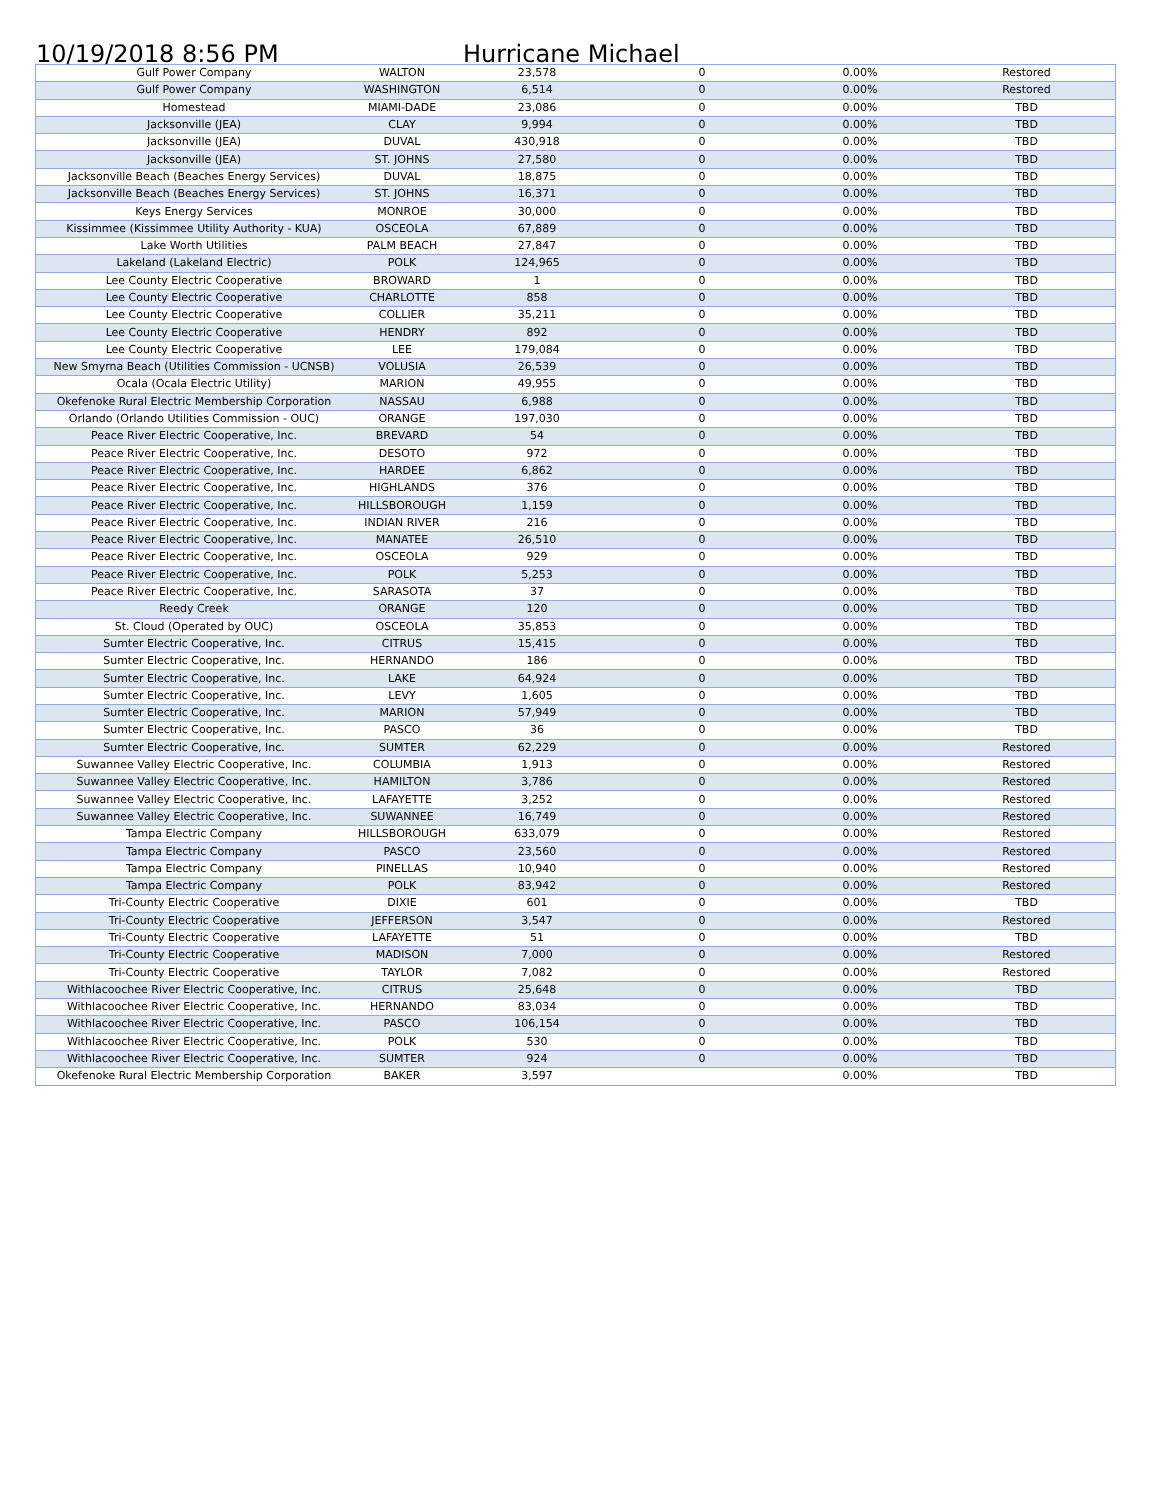10/19/2018 8:56 PM Hurricane Michael
| Gulf Power Company | WALTON | 23,578 | 0 | 0.00% | Restored |
| Gulf Power Company | WASHINGTON | 6,514 | 0 | 0.00% | Restored |
| Homestead | MIAMI-DADE | 23,086 | 0 | 0.00% | TBD |
| Jacksonville (JEA) | CLAY | 9,994 | 0 | 0.00% | TBD |
| Jacksonville (JEA) | DUVAL | 430,918 | 0 | 0.00% | TBD |
| Jacksonville (JEA) | ST. JOHNS | 27,580 | 0 | 0.00% | TBD |
| Jacksonville Beach (Beaches Energy Services) | DUVAL | 18,875 | 0 | 0.00% | TBD |
| Jacksonville Beach (Beaches Energy Services) | ST. JOHNS | 16,371 | 0 | 0.00% | TBD |
| Keys Energy Services | MONROE | 30,000 | 0 | 0.00% | TBD |
| Kissimmee (Kissimmee Utility Authority - KUA) | OSCEOLA | 67,889 | 0 | 0.00% | TBD |
| Lake Worth Utilities | PALM BEACH | 27,847 | 0 | 0.00% | TBD |
| Lakeland (Lakeland Electric) | POLK | 124,965 | 0 | 0.00% | TBD |
| Lee County Electric Cooperative | BROWARD | 1 | 0 | 0.00% | TBD |
| Lee County Electric Cooperative | CHARLOTTE | 858 | 0 | 0.00% | TBD |
| Lee County Electric Cooperative | COLLIER | 35,211 | 0 | 0.00% | TBD |
| Lee County Electric Cooperative | HENDRY | 892 | 0 | 0.00% | TBD |
| Lee County Electric Cooperative | LEE | 179,084 | 0 | 0.00% | TBD |
| New Smyrna Beach (Utilities Commission - UCNSB) | VOLUSIA | 26,539 | 0 | 0.00% | TBD |
| Ocala (Ocala Electric Utility) | MARION | 49,955 | 0 | 0.00% | TBD |
| Okefenoke Rural Electric Membership Corporation | NASSAU | 6,988 | 0 | 0.00% | TBD |
| Orlando (Orlando Utilities Commission - OUC) | ORANGE | 197,030 | 0 | 0.00% | TBD |
| Peace River Electric Cooperative, Inc. | BREVARD | 54 | 0 | 0.00% | TBD |
| Peace River Electric Cooperative, Inc. | DESOTO | 972 | 0 | 0.00% | TBD |
| Peace River Electric Cooperative, Inc. | HARDEE | 6,862 | 0 | 0.00% | TBD |
| Peace River Electric Cooperative, Inc. | HIGHLANDS | 376 | 0 | 0.00% | TBD |
| Peace River Electric Cooperative, Inc. | HILLSBOROUGH | 1,159 | 0 | 0.00% | TBD |
| Peace River Electric Cooperative, Inc. | INDIAN RIVER | 216 | 0 | 0.00% | TBD |
| Peace River Electric Cooperative, Inc. | MANATEE | 26,510 | 0 | 0.00% | TBD |
| Peace River Electric Cooperative, Inc. | OSCEOLA | 929 | 0 | 0.00% | TBD |
| Peace River Electric Cooperative, Inc. | POLK | 5,253 | 0 | 0.00% | TBD |
| Peace River Electric Cooperative, Inc. | SARASOTA | 37 | 0 | 0.00% | TBD |
| Reedy Creek | ORANGE | 120 | 0 | 0.00% | TBD |
| St. Cloud (Operated by OUC) | OSCEOLA | 35,853 | 0 | 0.00% | TBD |
| Sumter Electric Cooperative, Inc. | CITRUS | 15,415 | 0 | 0.00% | TBD |
| Sumter Electric Cooperative, Inc. | HERNANDO | 186 | 0 | 0.00% | TBD |
| Sumter Electric Cooperative, Inc. | LAKE | 64,924 | 0 | 0.00% | TBD |
| Sumter Electric Cooperative, Inc. | LEVY | 1,605 | 0 | 0.00% | TBD |
| Sumter Electric Cooperative, Inc. | MARION | 57,949 | 0 | 0.00% | TBD |
| Sumter Electric Cooperative, Inc. | PASCO | 36 | 0 | 0.00% | TBD |
| Sumter Electric Cooperative, Inc. | SUMTER | 62,229 | 0 | 0.00% | Restored |
| Suwannee Valley Electric Cooperative, Inc. | COLUMBIA | 1,913 | 0 | 0.00% | Restored |
| Suwannee Valley Electric Cooperative, Inc. | HAMILTON | 3,786 | 0 | 0.00% | Restored |
| Suwannee Valley Electric Cooperative, Inc. | LAFAYETTE | 3,252 | 0 | 0.00% | Restored |
| Suwannee Valley Electric Cooperative, Inc. | SUWANNEE | 16,749 | 0 | 0.00% | Restored |
| Tampa Electric Company | HILLSBOROUGH | 633,079 | 0 | 0.00% | Restored |
| Tampa Electric Company | PASCO | 23,560 | 0 | 0.00% | Restored |
| Tampa Electric Company | PINELLAS | 10,940 | 0 | 0.00% | Restored |
| Tampa Electric Company | POLK | 83,942 | 0 | 0.00% | Restored |
| Tri-County Electric Cooperative | DIXIE | 601 | 0 | 0.00% | TBD |
| Tri-County Electric Cooperative | JEFFERSON | 3,547 | 0 | 0.00% | Restored |
| Tri-County Electric Cooperative | LAFAYETTE | 51 | 0 | 0.00% | TBD |
| Tri-County Electric Cooperative | MADISON | 7,000 | 0 | 0.00% | Restored |
| Tri-County Electric Cooperative | TAYLOR | 7,082 | 0 | 0.00% | Restored |
| Withlacoochee River Electric Cooperative, Inc. | CITRUS | 25,648 | 0 | 0.00% | TBD |
| Withlacoochee River Electric Cooperative, Inc. | HERNANDO | 83,034 | 0 | 0.00% | TBD |
| Withlacoochee River Electric Cooperative, Inc. | PASCO | 106,154 | 0 | 0.00% | TBD |
| Withlacoochee River Electric Cooperative, Inc. | POLK | 530 | 0 | 0.00% | TBD |
| Withlacoochee River Electric Cooperative, Inc. | SUMTER | 924 | 0 | 0.00% | TBD |
| Okefenoke Rural Electric Membership Corporation | BAKER | 3,597 | | 0.00% | TBD |